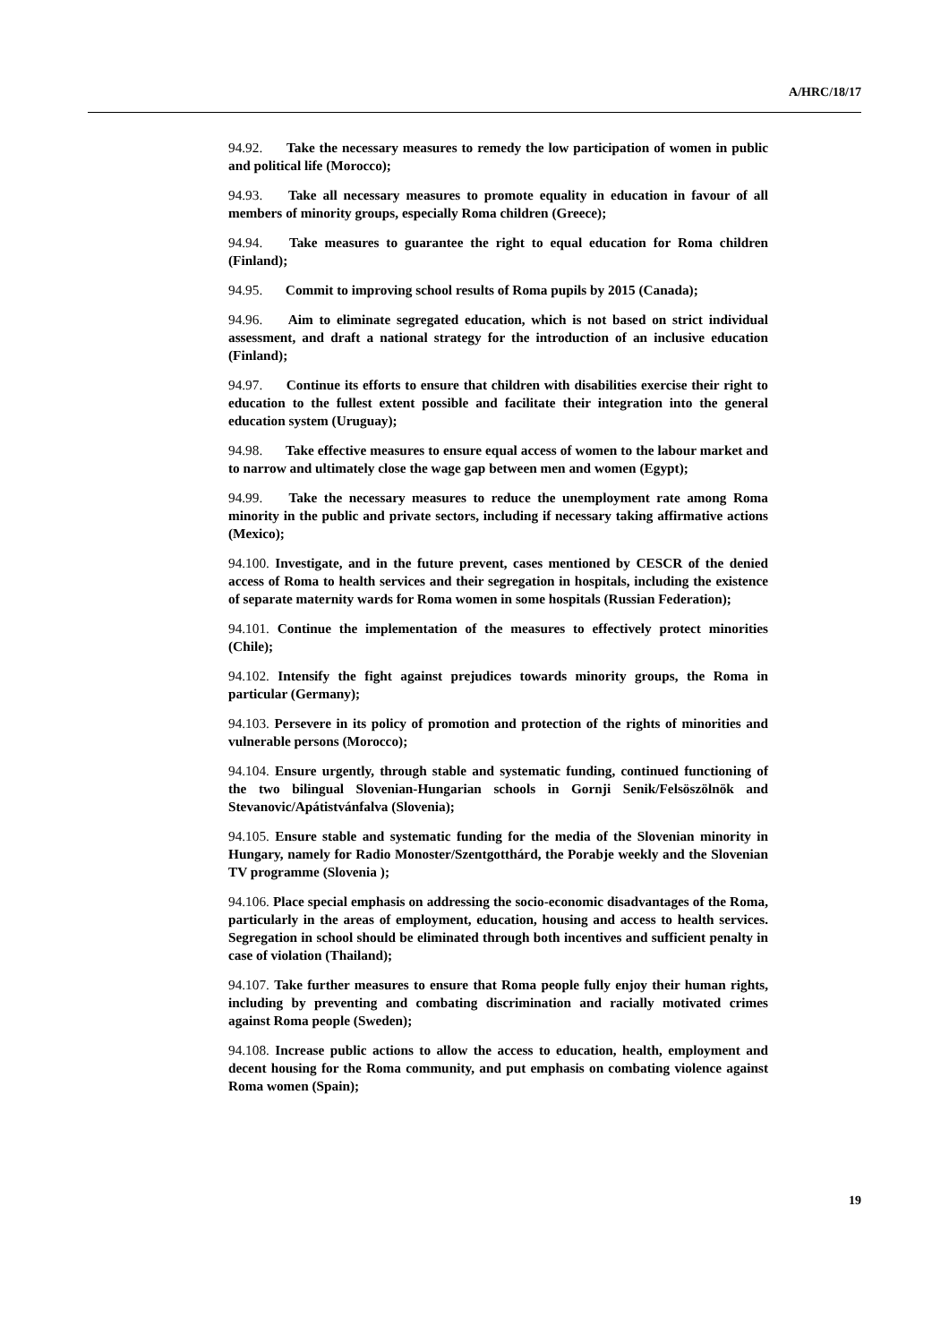A/HRC/18/17
94.92. Take the necessary measures to remedy the low participation of women in public and political life (Morocco);
94.93. Take all necessary measures to promote equality in education in favour of all members of minority groups, especially Roma children (Greece);
94.94. Take measures to guarantee the right to equal education for Roma children (Finland);
94.95. Commit to improving school results of Roma pupils by 2015 (Canada);
94.96. Aim to eliminate segregated education, which is not based on strict individual assessment, and draft a national strategy for the introduction of an inclusive education (Finland);
94.97. Continue its efforts to ensure that children with disabilities exercise their right to education to the fullest extent possible and facilitate their integration into the general education system (Uruguay);
94.98. Take effective measures to ensure equal access of women to the labour market and to narrow and ultimately close the wage gap between men and women (Egypt);
94.99. Take the necessary measures to reduce the unemployment rate among Roma minority in the public and private sectors, including if necessary taking affirmative actions (Mexico);
94.100. Investigate, and in the future prevent, cases mentioned by CESCR of the denied access of Roma to health services and their segregation in hospitals, including the existence of separate maternity wards for Roma women in some hospitals (Russian Federation);
94.101. Continue the implementation of the measures to effectively protect minorities (Chile);
94.102. Intensify the fight against prejudices towards minority groups, the Roma in particular (Germany);
94.103. Persevere in its policy of promotion and protection of the rights of minorities and vulnerable persons (Morocco);
94.104. Ensure urgently, through stable and systematic funding, continued functioning of the two bilingual Slovenian-Hungarian schools in Gornji Senik/Felsöszölnök and Stevanovic/Apátistvánfalva (Slovenia);
94.105. Ensure stable and systematic funding for the media of the Slovenian minority in Hungary, namely for Radio Monoster/Szentgotthárd, the Porabje weekly and the Slovenian TV programme (Slovenia );
94.106. Place special emphasis on addressing the socio-economic disadvantages of the Roma, particularly in the areas of employment, education, housing and access to health services. Segregation in school should be eliminated through both incentives and sufficient penalty in case of violation (Thailand);
94.107. Take further measures to ensure that Roma people fully enjoy their human rights, including by preventing and combating discrimination and racially motivated crimes against Roma people (Sweden);
94.108. Increase public actions to allow the access to education, health, employment and decent housing for the Roma community, and put emphasis on combating violence against Roma women (Spain);
19